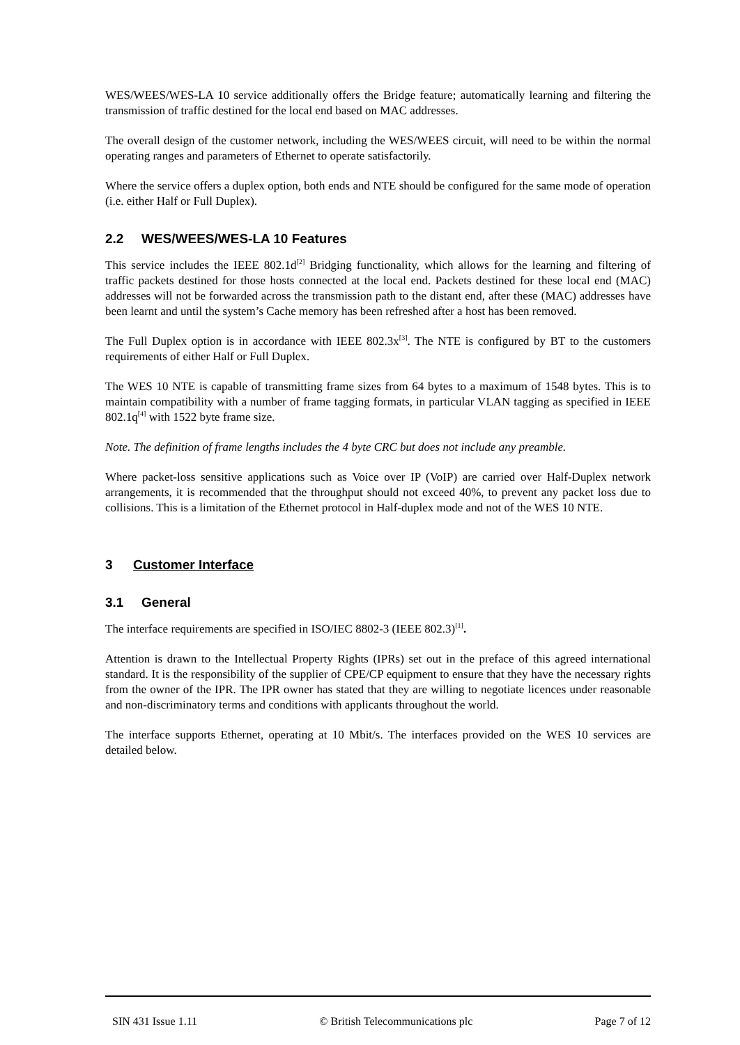WES/WEES/WES-LA 10 service additionally offers the Bridge feature; automatically learning and filtering the transmission of traffic destined for the local end based on MAC addresses.
The overall design of the customer network, including the WES/WEES circuit, will need to be within the normal operating ranges and parameters of Ethernet to operate satisfactorily.
Where the service offers a duplex option, both ends and NTE should be configured for the same mode of operation (i.e. either Half or Full Duplex).
2.2 WES/WEES/WES-LA 10 Features
This service includes the IEEE 802.1d<sup>[2]</sup> Bridging functionality, which allows for the learning and filtering of traffic packets destined for those hosts connected at the local end. Packets destined for these local end (MAC) addresses will not be forwarded across the transmission path to the distant end, after these (MAC) addresses have been learnt and until the system’s Cache memory has been refreshed after a host has been removed.
The Full Duplex option is in accordance with IEEE 802.3x<sup>[3]</sup>. The NTE is configured by BT to the customers requirements of either Half or Full Duplex.
The WES 10 NTE is capable of transmitting frame sizes from 64 bytes to a maximum of 1548 bytes. This is to maintain compatibility with a number of frame tagging formats, in particular VLAN tagging as specified in IEEE 802.1q<sup>[4]</sup> with 1522 byte frame size.
Note. The definition of frame lengths includes the 4 byte CRC but does not include any preamble.
Where packet-loss sensitive applications such as Voice over IP (VoIP) are carried over Half-Duplex network arrangements, it is recommended that the throughput should not exceed 40%, to prevent any packet loss due to collisions. This is a limitation of the Ethernet protocol in Half-duplex mode and not of the WES 10 NTE.
3 Customer Interface
3.1 General
The interface requirements are specified in ISO/IEC 8802-3 (IEEE 802.3)<sup>[1]</sup>.
Attention is drawn to the Intellectual Property Rights (IPRs) set out in the preface of this agreed international standard. It is the responsibility of the supplier of CPE/CP equipment to ensure that they have the necessary rights from the owner of the IPR. The IPR owner has stated that they are willing to negotiate licences under reasonable and non-discriminatory terms and conditions with applicants throughout the world.
The interface supports Ethernet, operating at 10 Mbit/s. The interfaces provided on the WES 10 services are detailed below.
SIN 431 Issue 1.11 © British Telecommunications plc Page 7 of 12